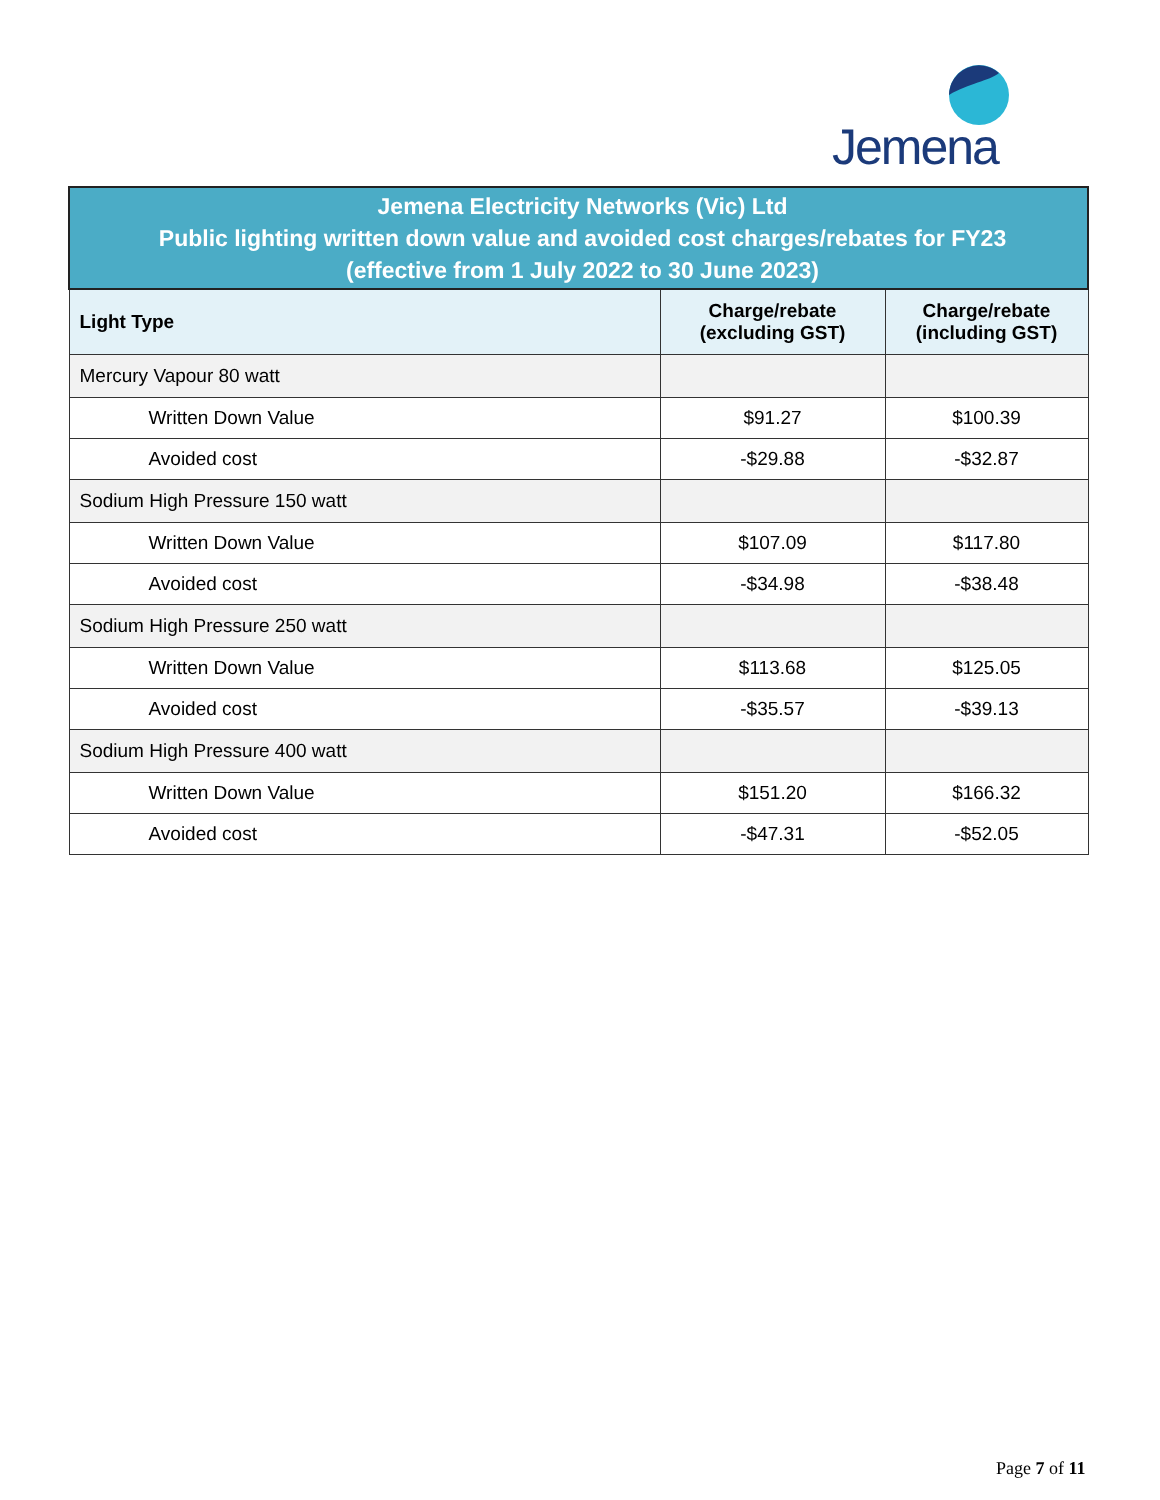Jemena
| Jemena Electricity Networks (Vic) Ltd Public lighting written down value and avoided cost charges/rebates for FY23 (effective from 1 July 2022 to 30 June 2023) | | |
| Light Type | Charge/rebate (excluding GST) | Charge/rebate (including GST) |
| Mercury Vapour 80 watt | | |
| Written Down Value | $91.27 | $100.39 |
| Avoided cost | -$29.88 | -$32.87 |
| Sodium High Pressure 150 watt | | |
| Written Down Value | $107.09 | $117.80 |
| Avoided cost | -$34.98 | -$38.48 |
| Sodium High Pressure 250 watt | | |
| Written Down Value | $113.68 | $125.05 |
| Avoided cost | -$35.57 | -$39.13 |
| Sodium High Pressure 400 watt | | |
| Written Down Value | $151.20 | $166.32 |
| Avoided cost | -$47.31 | -$52.05 |
Page 7 of 11